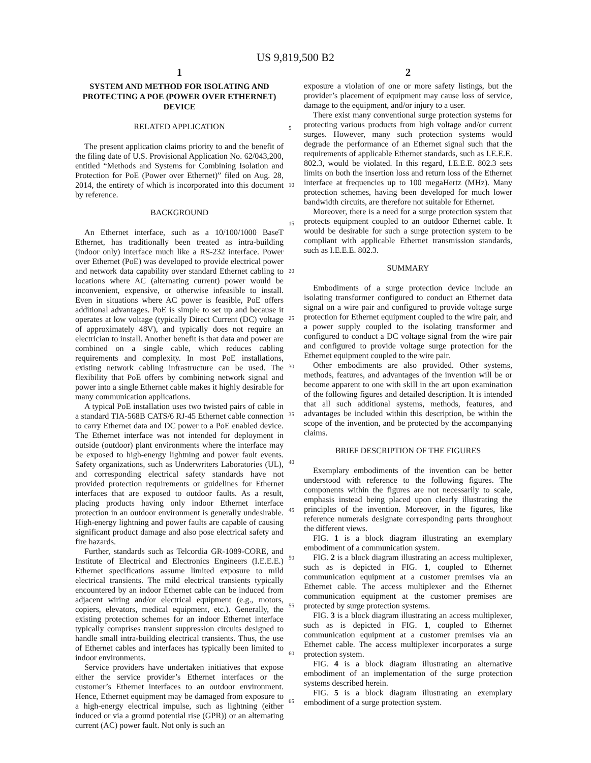US 9,819,500 B2
1
SYSTEM AND METHOD FOR ISOLATING AND PROTECTING A POE (POWER OVER ETHERNET) DEVICE
RELATED APPLICATION
The present application claims priority to and the benefit of the filing date of U.S. Provisional Application No. 62/043,200, entitled “Methods and Systems for Combining Isolation and Protection for PoE (Power over Ethernet)” filed on Aug. 28, 2014, the entirety of which is incorporated into this document by reference.
BACKGROUND
An Ethernet interface, such as a 10/100/1000 BaseT Ethernet, has traditionally been treated as intra-building (indoor only) interface much like a RS-232 interface. Power over Ethernet (PoE) was developed to provide electrical power and network data capability over standard Ethernet cabling to locations where AC (alternating current) power would be inconvenient, expensive, or otherwise infeasible to install. Even in situations where AC power is feasible, PoE offers additional advantages. PoE is simple to set up and because it operates at low voltage (typically Direct Current (DC) voltage of approximately 48V), and typically does not require an electrician to install. Another benefit is that data and power are combined on a single cable, which reduces cabling requirements and complexity. In most PoE installations, existing network cabling infrastructure can be used. The flexibility that PoE offers by combining network signal and power into a single Ethernet cable makes it highly desirable for many communication applications.
A typical PoE installation uses two twisted pairs of cable in a standard TIA-568B CATS/6 RJ-45 Ethernet cable connection to carry Ethernet data and DC power to a PoE enabled device. The Ethernet interface was not intended for deployment in outside (outdoor) plant environments where the interface may be exposed to high-energy lightning and power fault events. Safety organizations, such as Underwriters Laboratories (UL), and corresponding electrical safety standards have not provided protection requirements or guidelines for Ethernet interfaces that are exposed to outdoor faults. As a result, placing products having only indoor Ethernet interface protection in an outdoor environment is generally undesirable. High-energy lightning and power faults are capable of causing significant product damage and also pose electrical safety and fire hazards.
Further, standards such as Telcordia GR-1089-CORE, and Institute of Electrical and Electronics Engineers (I.E.E.E.) Ethernet specifications assume limited exposure to mild electrical transients. The mild electrical transients typically encountered by an indoor Ethernet cable can be induced from adjacent wiring and/or electrical equipment (e.g., motors, copiers, elevators, medical equipment, etc.). Generally, the existing protection schemes for an indoor Ethernet interface typically comprises transient suppression circuits designed to handle small intra-building electrical transients. Thus, the use of Ethernet cables and interfaces has typically been limited to indoor environments.
Service providers have undertaken initiatives that expose either the service provider’s Ethernet interfaces or the customer’s Ethernet interfaces to an outdoor environment. Hence, Ethernet equipment may be damaged from exposure to a high-energy electrical impulse, such as lightning (either induced or via a ground potential rise (GPR)) or an alternating current (AC) power fault. Not only is such an
2
exposure a violation of one or more safety listings, but the provider’s placement of equipment may cause loss of service, damage to the equipment, and/or injury to a user.
There exist many conventional surge protection systems for protecting various products from high voltage and/or current surges. However, many such protection systems would degrade the performance of an Ethernet signal such that the requirements of applicable Ethernet standards, such as I.E.E.E. 802.3, would be violated. In this regard, I.E.E.E. 802.3 sets limits on both the insertion loss and return loss of the Ethernet interface at frequencies up to 100 megaHertz (MHz). Many protection schemes, having been developed for much lower bandwidth circuits, are therefore not suitable for Ethernet.
Moreover, there is a need for a surge protection system that protects equipment coupled to an outdoor Ethernet cable. It would be desirable for such a surge protection system to be compliant with applicable Ethernet transmission standards, such as I.E.E.E. 802.3.
SUMMARY
Embodiments of a surge protection device include an isolating transformer configured to conduct an Ethernet data signal on a wire pair and configured to provide voltage surge protection for Ethernet equipment coupled to the wire pair, and a power supply coupled to the isolating transformer and configured to conduct a DC voltage signal from the wire pair and configured to provide voltage surge protection for the Ethernet equipment coupled to the wire pair.
Other embodiments are also provided. Other systems, methods, features, and advantages of the invention will be or become apparent to one with skill in the art upon examination of the following figures and detailed description. It is intended that all such additional systems, methods, features, and advantages be included within this description, be within the scope of the invention, and be protected by the accompanying claims.
BRIEF DESCRIPTION OF THE FIGURES
Exemplary embodiments of the invention can be better understood with reference to the following figures. The components within the figures are not necessarily to scale, emphasis instead being placed upon clearly illustrating the principles of the invention. Moreover, in the figures, like reference numerals designate corresponding parts throughout the different views.
FIG. 1 is a block diagram illustrating an exemplary embodiment of a communication system.
FIG. 2 is a block diagram illustrating an access multiplexer, such as is depicted in FIG. 1, coupled to Ethernet communication equipment at a customer premises via an Ethernet cable. The access multiplexer and the Ethernet communication equipment at the customer premises are protected by surge protection systems.
FIG. 3 is a block diagram illustrating an access multiplexer, such as is depicted in FIG. 1, coupled to Ethernet communication equipment at a customer premises via an Ethernet cable. The access multiplexer incorporates a surge protection system.
FIG. 4 is a block diagram illustrating an alternative embodiment of an implementation of the surge protection systems described herein.
FIG. 5 is a block diagram illustrating an exemplary embodiment of a surge protection system.
5
10
15
20
25
30
35
40
45
50
55
60
65